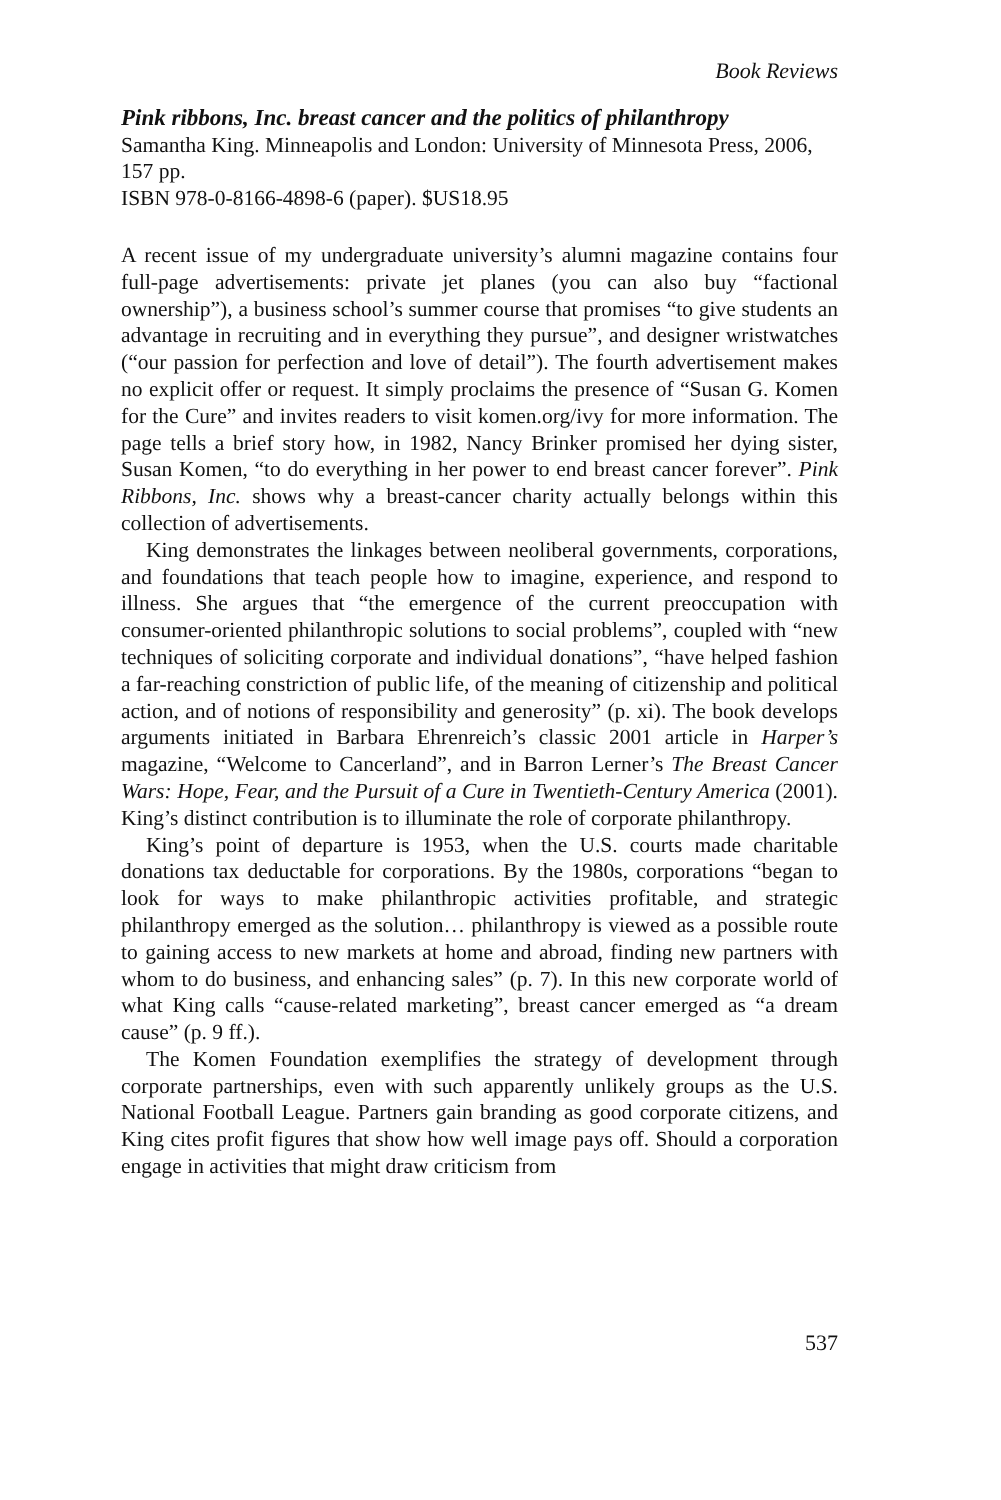Book Reviews
Pink ribbons, Inc. breast cancer and the politics of philanthropy
Samantha King. Minneapolis and London: University of Minnesota Press, 2006, 157 pp.
ISBN 978-0-8166-4898-6 (paper). $US18.95
A recent issue of my undergraduate university’s alumni magazine contains four full-page advertisements: private jet planes (you can also buy “factional ownership”), a business school’s summer course that promises “to give students an advantage in recruiting and in everything they pursue”, and designer wristwatches (“our passion for perfection and love of detail”). The fourth advertisement makes no explicit offer or request. It simply proclaims the presence of “Susan G. Komen for the Cure” and invites readers to visit komen.org/ivy for more information. The page tells a brief story how, in 1982, Nancy Brinker promised her dying sister, Susan Komen, “to do everything in her power to end breast cancer forever”. Pink Ribbons, Inc. shows why a breast-cancer charity actually belongs within this collection of advertisements.
King demonstrates the linkages between neoliberal governments, corporations, and foundations that teach people how to imagine, experience, and respond to illness. She argues that “the emergence of the current preoccupation with consumer-oriented philanthropic solutions to social problems”, coupled with “new techniques of soliciting corporate and individual donations”, “have helped fashion a far-reaching constriction of public life, of the meaning of citizenship and political action, and of notions of responsibility and generosity” (p. xi). The book develops arguments initiated in Barbara Ehrenreich’s classic 2001 article in Harper’s magazine, “Welcome to Cancerland”, and in Barron Lerner’s The Breast Cancer Wars: Hope, Fear, and the Pursuit of a Cure in Twentieth-Century America (2001). King’s distinct contribution is to illuminate the role of corporate philanthropy.
King’s point of departure is 1953, when the U.S. courts made charitable donations tax deductable for corporations. By the 1980s, corporations “began to look for ways to make philanthropic activities profitable, and strategic philanthropy emerged as the solution… philanthropy is viewed as a possible route to gaining access to new markets at home and abroad, finding new partners with whom to do business, and enhancing sales” (p. 7). In this new corporate world of what King calls “cause-related marketing”, breast cancer emerged as “a dream cause” (p. 9 ff.).
The Komen Foundation exemplifies the strategy of development through corporate partnerships, even with such apparently unlikely groups as the U.S. National Football League. Partners gain branding as good corporate citizens, and King cites profit figures that show how well image pays off. Should a corporation engage in activities that might draw criticism from
537